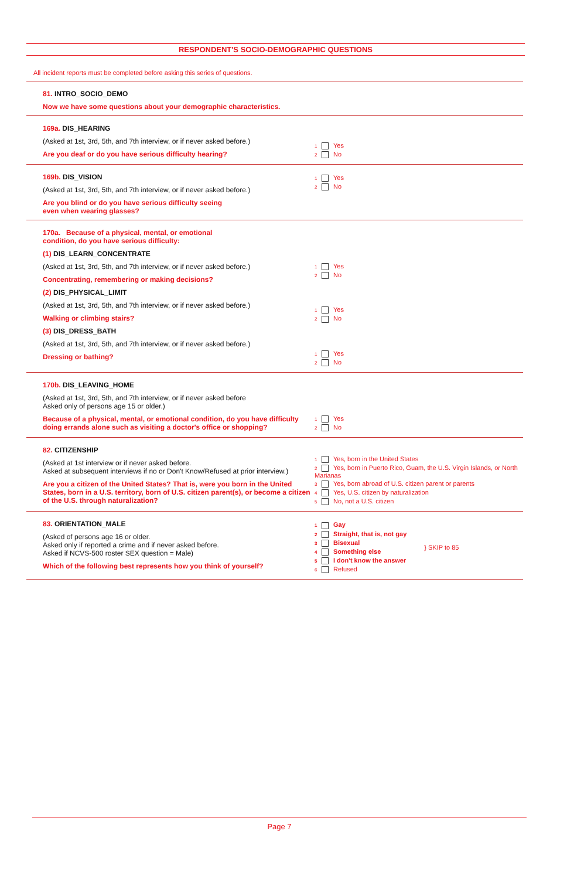RESPONDENT'S SOCIO-DEMOGRAPHIC QUESTIONS
All incident reports must be completed before asking this series of questions.
81. INTRO_SOCIO_DEMO
Now we have some questions about your demographic characteristics.
169a. DIS_HEARING
(Asked at 1st, 3rd, 5th, and 7th interview, or if never asked before.)
Are you deaf or do you have serious difficulty hearing?
1 Yes
2 No
169b. DIS_VISION
(Asked at 1st, 3rd, 5th, and 7th interview, or if never asked before.)
Are you blind or do you have serious difficulty seeing
even when wearing glasses?
1 Yes
2 No
170a. Because of a physical, mental, or emotional
condition, do you have serious difficulty:
(1) DIS_LEARN_CONCENTRATE
(Asked at 1st, 3rd, 5th, and 7th interview, or if never asked before.)
Concentrating, remembering or making decisions?
(2) DIS_PHYSICAL_LIMIT
(Asked at 1st, 3rd, 5th, and 7th interview, or if never asked before.)
Walking or climbing stairs?
(3) DIS_DRESS_BATH
(Asked at 1st, 3rd, 5th, and 7th interview, or if never asked before.)
Dressing or bathing?
1 Yes
2 No
1 Yes
2 No
1 Yes
2 No
170b. DIS_LEAVING_HOME
(Asked at 1st, 3rd, 5th, and 7th interview, or if never asked before
Asked only of persons age 15 or older.)
Because of a physical, mental, or emotional condition, do you have difficulty doing errands alone such as visiting a doctor's office or shopping?
1 Yes
2 No
82. CITIZENSHIP
(Asked at 1st interview or if never asked before.
Asked at subsequent interviews if no or Don't Know/Refused at prior interview.)
Are you a citizen of the United States? That is, were you born in the United States, born in a U.S. territory, born of U.S. citizen parent(s), or become a citizen of the U.S. through naturalization?
1 Yes, born in the United States
2 Yes, born in Puerto Rico, Guam, the U.S. Virgin Islands, or North Marianas
3 Yes, born abroad of U.S. citizen parent or parents
4 Yes, U.S. citizen by naturalization
5 No, not a U.S. citizen
83. ORIENTATION_MALE
(Asked of persons age 16 or older.
Asked only if reported a crime and if never asked before.
Asked if NCVS-500 roster SEX question = Male)
Which of the following best represents how you think of yourself?
1 Gay
2 Straight, that is, not gay
3 Bisexual
4 Something else
5 I don't know the answer
6 Refused
} SKIP to 85
Page 7